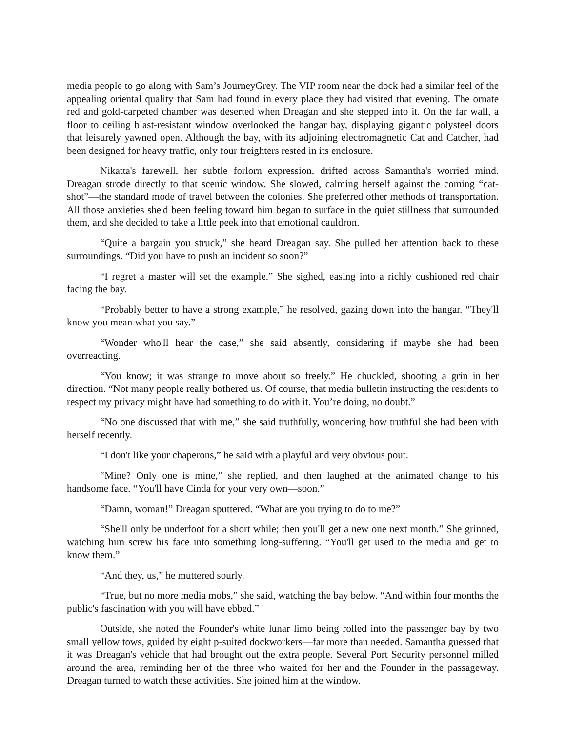media people to go along with Sam’s JourneyGrey. The VIP room near the dock had a similar feel of the appealing oriental quality that Sam had found in every place they had visited that evening. The ornate red and gold-carpeted chamber was deserted when Dreagan and she stepped into it. On the far wall, a floor to ceiling blast-resistant window overlooked the hangar bay, displaying gigantic polysteel doors that leisurely yawned open. Although the bay, with its adjoining electromagnetic Cat and Catcher, had been designed for heavy traffic, only four freighters rested in its enclosure.
Nikatta's farewell, her subtle forlorn expression, drifted across Samantha's worried mind. Dreagan strode directly to that scenic window. She slowed, calming herself against the coming “cat-shot”—the standard mode of travel between the colonies. She preferred other methods of transportation. All those anxieties she'd been feeling toward him began to surface in the quiet stillness that surrounded them, and she decided to take a little peek into that emotional cauldron.
“Quite a bargain you struck,” she heard Dreagan say. She pulled her attention back to these surroundings. “Did you have to push an incident so soon?”
“I regret a master will set the example.” She sighed, easing into a richly cushioned red chair facing the bay.
“Probably better to have a strong example,” he resolved, gazing down into the hangar. “They'll know you mean what you say.”
“Wonder who'll hear the case,” she said absently, considering if maybe she had been overreacting.
“You know; it was strange to move about so freely.” He chuckled, shooting a grin in her direction. “Not many people really bothered us. Of course, that media bulletin instructing the residents to respect my privacy might have had something to do with it. You’re doing, no doubt.”
“No one discussed that with me,” she said truthfully, wondering how truthful she had been with herself recently.
“I don't like your chaperons,” he said with a playful and very obvious pout.
“Mine? Only one is mine,” she replied, and then laughed at the animated change to his handsome face. “You'll have Cinda for your very own—soon.”
“Damn, woman!” Dreagan sputtered. “What are you trying to do to me?”
“She'll only be underfoot for a short while; then you'll get a new one next month.” She grinned, watching him screw his face into something long-suffering. “You'll get used to the media and get to know them.”
“And they, us,” he muttered sourly.
“True, but no more media mobs,” she said, watching the bay below. “And within four months the public's fascination with you will have ebbed.”
Outside, she noted the Founder's white lunar limo being rolled into the passenger bay by two small yellow tows, guided by eight p-suited dockworkers—far more than needed. Samantha guessed that it was Dreagan's vehicle that had brought out the extra people. Several Port Security personnel milled around the area, reminding her of the three who waited for her and the Founder in the passageway. Dreagan turned to watch these activities. She joined him at the window.